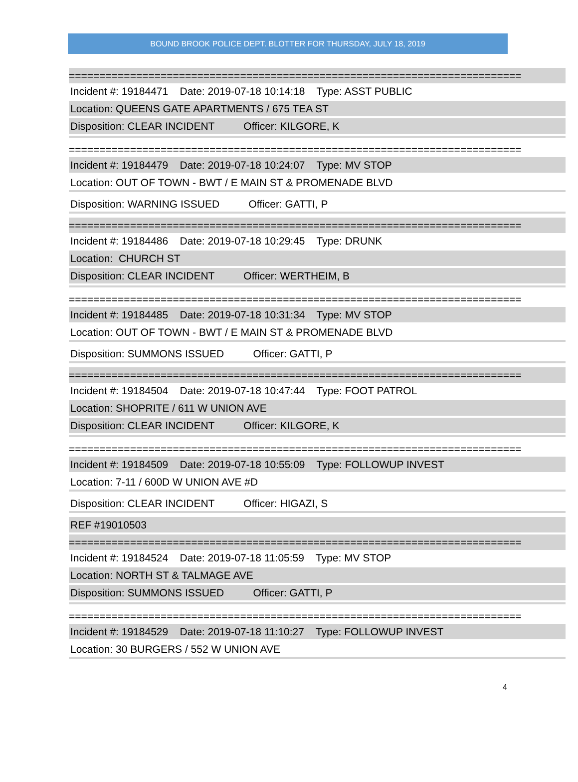BOUND BROOK POLICE DEPT. BLOTTER FOR THURSDAY, JULY 18, 2019
==========================================================================
Incident #: 19184471 Date: 2019-07-18 10:14:18 Type: ASST PUBLIC
Location: QUEENS GATE APARTMENTS / 675 TEA ST
Disposition: CLEAR INCIDENT Officer: KILGORE, K
==========================================================================
Incident #: 19184479 Date: 2019-07-18 10:24:07 Type: MV STOP
Location: OUT OF TOWN - BWT / E MAIN ST & PROMENADE BLVD
Disposition: WARNING ISSUED Officer: GATTI, P
==========================================================================
Incident #: 19184486 Date: 2019-07-18 10:29:45 Type: DRUNK
Location: CHURCH ST
Disposition: CLEAR INCIDENT Officer: WERTHEIM, B
==========================================================================
Incident #: 19184485 Date: 2019-07-18 10:31:34 Type: MV STOP
Location: OUT OF TOWN - BWT / E MAIN ST & PROMENADE BLVD
Disposition: SUMMONS ISSUED Officer: GATTI, P
==========================================================================
Incident #: 19184504 Date: 2019-07-18 10:47:44 Type: FOOT PATROL
Location: SHOPRITE / 611 W UNION AVE
Disposition: CLEAR INCIDENT Officer: KILGORE, K
==========================================================================
Incident #: 19184509 Date: 2019-07-18 10:55:09 Type: FOLLOWUP INVEST
Location: 7-11 / 600D W UNION AVE #D
Disposition: CLEAR INCIDENT Officer: HIGAZI, S
REF #19010503
==========================================================================
Incident #: 19184524 Date: 2019-07-18 11:05:59 Type: MV STOP
Location: NORTH ST & TALMAGE AVE
Disposition: SUMMONS ISSUED Officer: GATTI, P
==========================================================================
Incident #: 19184529 Date: 2019-07-18 11:10:27 Type: FOLLOWUP INVEST
Location: 30 BURGERS / 552 W UNION AVE
4